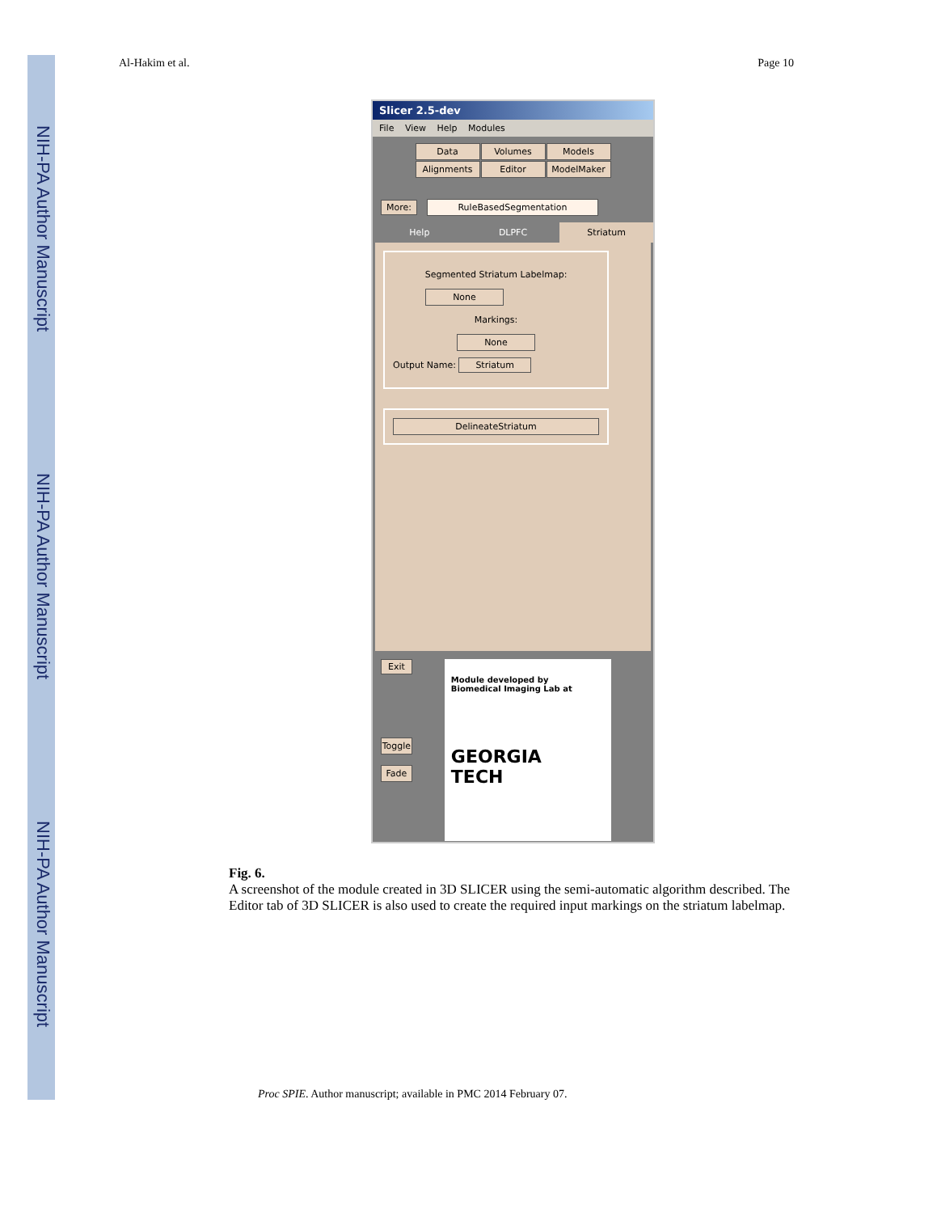NIH-PA Author Manuscript
NIH-PA Author Manuscript
NIH-PA Author Manuscript
Al-Hakim et al. Page 10
Slicer 2.5-dev
File View Help Modules
Data
Volumes
Models
Alignments
Editor
ModelMaker
More: RuleBasedSegmentation
Help DLPFC Striatum
Segmented Striatum Labelmap:
None
Markings:
None
Output Name: Striatum
DelineateStriatum
Exit
Toggle
Fade
Module developed by
Biomedical Imaging Lab at
GEORGIA
TECH
Fig. 6.
A screenshot of the module created in 3D SLICER using the semi-automatic algorithm described. The Editor tab of 3D SLICER is also used to create the required input markings on the striatum labelmap.
Proc SPIE. Author manuscript; available in PMC 2014 February 07.